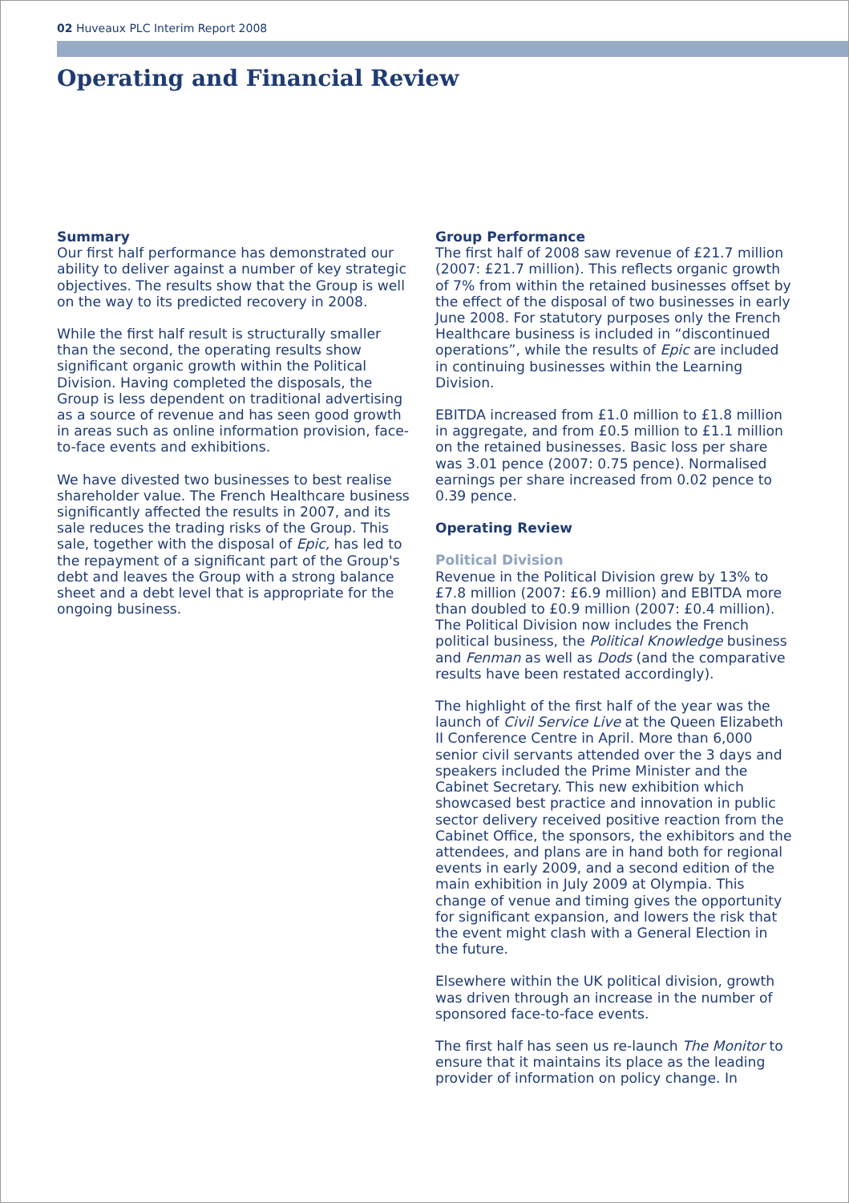02 Huveaux PLC Interim Report 2008
Operating and Financial Review
Summary
Our first half performance has demonstrated our ability to deliver against a number of key strategic objectives. The results show that the Group is well on the way to its predicted recovery in 2008.
While the first half result is structurally smaller than the second, the operating results show significant organic growth within the Political Division. Having completed the disposals, the Group is less dependent on traditional advertising as a source of revenue and has seen good growth in areas such as online information provision, face-to-face events and exhibitions.
We have divested two businesses to best realise shareholder value. The French Healthcare business significantly affected the results in 2007, and its sale reduces the trading risks of the Group. This sale, together with the disposal of Epic, has led to the repayment of a significant part of the Group's debt and leaves the Group with a strong balance sheet and a debt level that is appropriate for the ongoing business.
Group Performance
The first half of 2008 saw revenue of £21.7 million (2007: £21.7 million). This reflects organic growth of 7% from within the retained businesses offset by the effect of the disposal of two businesses in early June 2008. For statutory purposes only the French Healthcare business is included in “discontinued operations”, while the results of Epic are included in continuing businesses within the Learning Division.
EBITDA increased from £1.0 million to £1.8 million in aggregate, and from £0.5 million to £1.1 million on the retained businesses. Basic loss per share was 3.01 pence (2007: 0.75 pence). Normalised earnings per share increased from 0.02 pence to 0.39 pence.
Operating Review
Political Division
Revenue in the Political Division grew by 13% to £7.8 million (2007: £6.9 million) and EBITDA more than doubled to £0.9 million (2007: £0.4 million). The Political Division now includes the French political business, the Political Knowledge business and Fenman as well as Dods (and the comparative results have been restated accordingly).
The highlight of the first half of the year was the launch of Civil Service Live at the Queen Elizabeth II Conference Centre in April. More than 6,000 senior civil servants attended over the 3 days and speakers included the Prime Minister and the Cabinet Secretary. This new exhibition which showcased best practice and innovation in public sector delivery received positive reaction from the Cabinet Office, the sponsors, the exhibitors and the attendees, and plans are in hand both for regional events in early 2009, and a second edition of the main exhibition in July 2009 at Olympia. This change of venue and timing gives the opportunity for significant expansion, and lowers the risk that the event might clash with a General Election in the future.
Elsewhere within the UK political division, growth was driven through an increase in the number of sponsored face-to-face events.
The first half has seen us re-launch The Monitor to ensure that it maintains its place as the leading provider of information on policy change. In